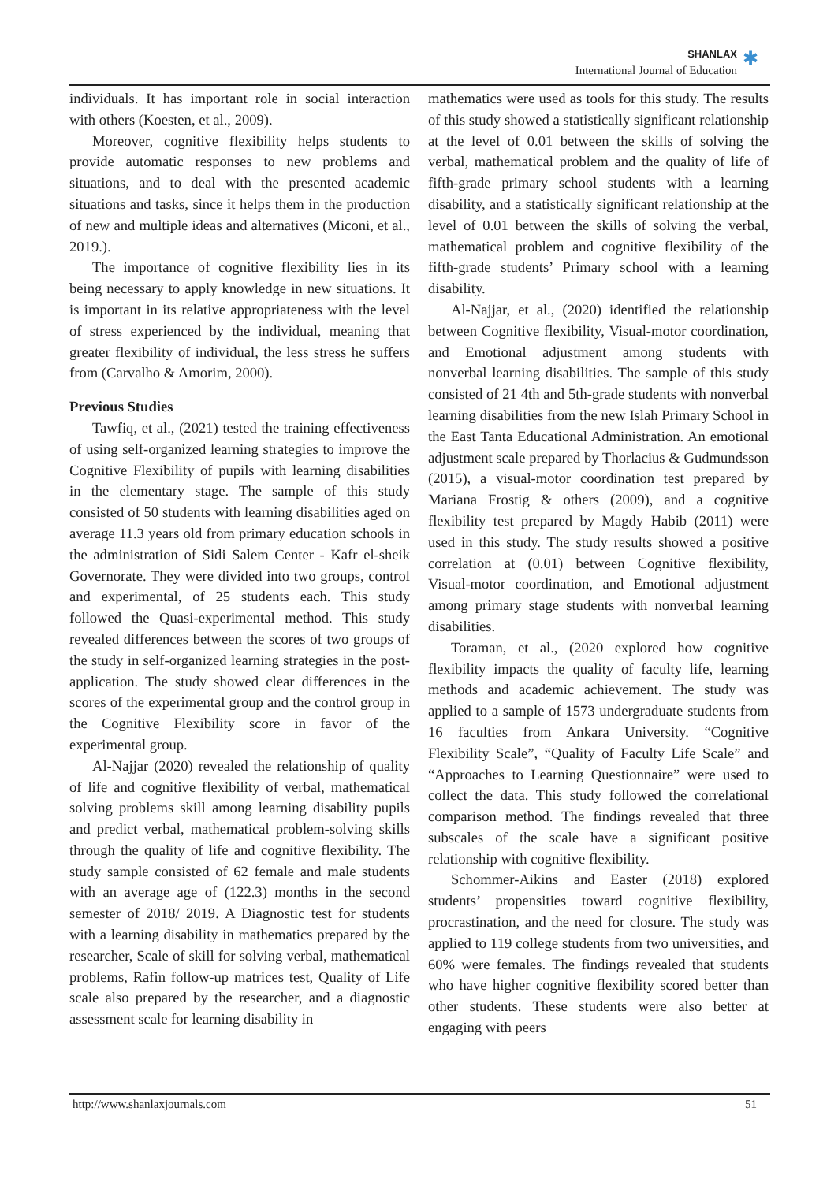SHANLAX
International Journal of Education
✱
individuals. It has important role in social interaction with others (Koesten, et al., 2009).
Moreover, cognitive flexibility helps students to provide automatic responses to new problems and situations, and to deal with the presented academic situations and tasks, since it helps them in the production of new and multiple ideas and alternatives (Miconi, et al., 2019.).
The importance of cognitive flexibility lies in its being necessary to apply knowledge in new situations. It is important in its relative appropriateness with the level of stress experienced by the individual, meaning that greater flexibility of individual, the less stress he suffers from (Carvalho & Amorim, 2000).
Previous Studies
Tawfiq, et al., (2021) tested the training effectiveness of using self-organized learning strategies to improve the Cognitive Flexibility of pupils with learning disabilities in the elementary stage. The sample of this study consisted of 50 students with learning disabilities aged on average 11.3 years old from primary education schools in the administration of Sidi Salem Center - Kafr el-sheik Governorate. They were divided into two groups, control and experimental, of 25 students each. This study followed the Quasi-experimental method. This study revealed differences between the scores of two groups of the study in self-organized learning strategies in the post-application. The study showed clear differences in the scores of the experimental group and the control group in the Cognitive Flexibility score in favor of the experimental group.
Al-Najjar (2020) revealed the relationship of quality of life and cognitive flexibility of verbal, mathematical solving problems skill among learning disability pupils and predict verbal, mathematical problem-solving skills through the quality of life and cognitive flexibility. The study sample consisted of 62 female and male students with an average age of (122.3) months in the second semester of 2018/ 2019. A Diagnostic test for students with a learning disability in mathematics prepared by the researcher, Scale of skill for solving verbal, mathematical problems, Rafin follow-up matrices test, Quality of Life scale also prepared by the researcher, and a diagnostic assessment scale for learning disability in
mathematics were used as tools for this study. The results of this study showed a statistically significant relationship at the level of 0.01 between the skills of solving the verbal, mathematical problem and the quality of life of fifth-grade primary school students with a learning disability, and a statistically significant relationship at the level of 0.01 between the skills of solving the verbal, mathematical problem and cognitive flexibility of the fifth-grade students’ Primary school with a learning disability.
Al-Najjar, et al., (2020) identified the relationship between Cognitive flexibility, Visual-motor coordination, and Emotional adjustment among students with nonverbal learning disabilities. The sample of this study consisted of 21 4th and 5th-grade students with nonverbal learning disabilities from the new Islah Primary School in the East Tanta Educational Administration. An emotional adjustment scale prepared by Thorlacius & Gudmundsson (2015), a visual-motor coordination test prepared by Mariana Frostig & others (2009), and a cognitive flexibility test prepared by Magdy Habib (2011) were used in this study. The study results showed a positive correlation at (0.01) between Cognitive flexibility, Visual-motor coordination, and Emotional adjustment among primary stage students with nonverbal learning disabilities.
Toraman, et al., (2020 explored how cognitive flexibility impacts the quality of faculty life, learning methods and academic achievement. The study was applied to a sample of 1573 undergraduate students from 16 faculties from Ankara University. “Cognitive Flexibility Scale”, “Quality of Faculty Life Scale” and “Approaches to Learning Questionnaire” were used to collect the data. This study followed the correlational comparison method. The findings revealed that three subscales of the scale have a significant positive relationship with cognitive flexibility.
Schommer-Aikins and Easter (2018) explored students’ propensities toward cognitive flexibility, procrastination, and the need for closure. The study was applied to 119 college students from two universities, and 60% were females. The findings revealed that students who have higher cognitive flexibility scored better than other students. These students were also better at engaging with peers
http://www.shanlaxjournals.com 51